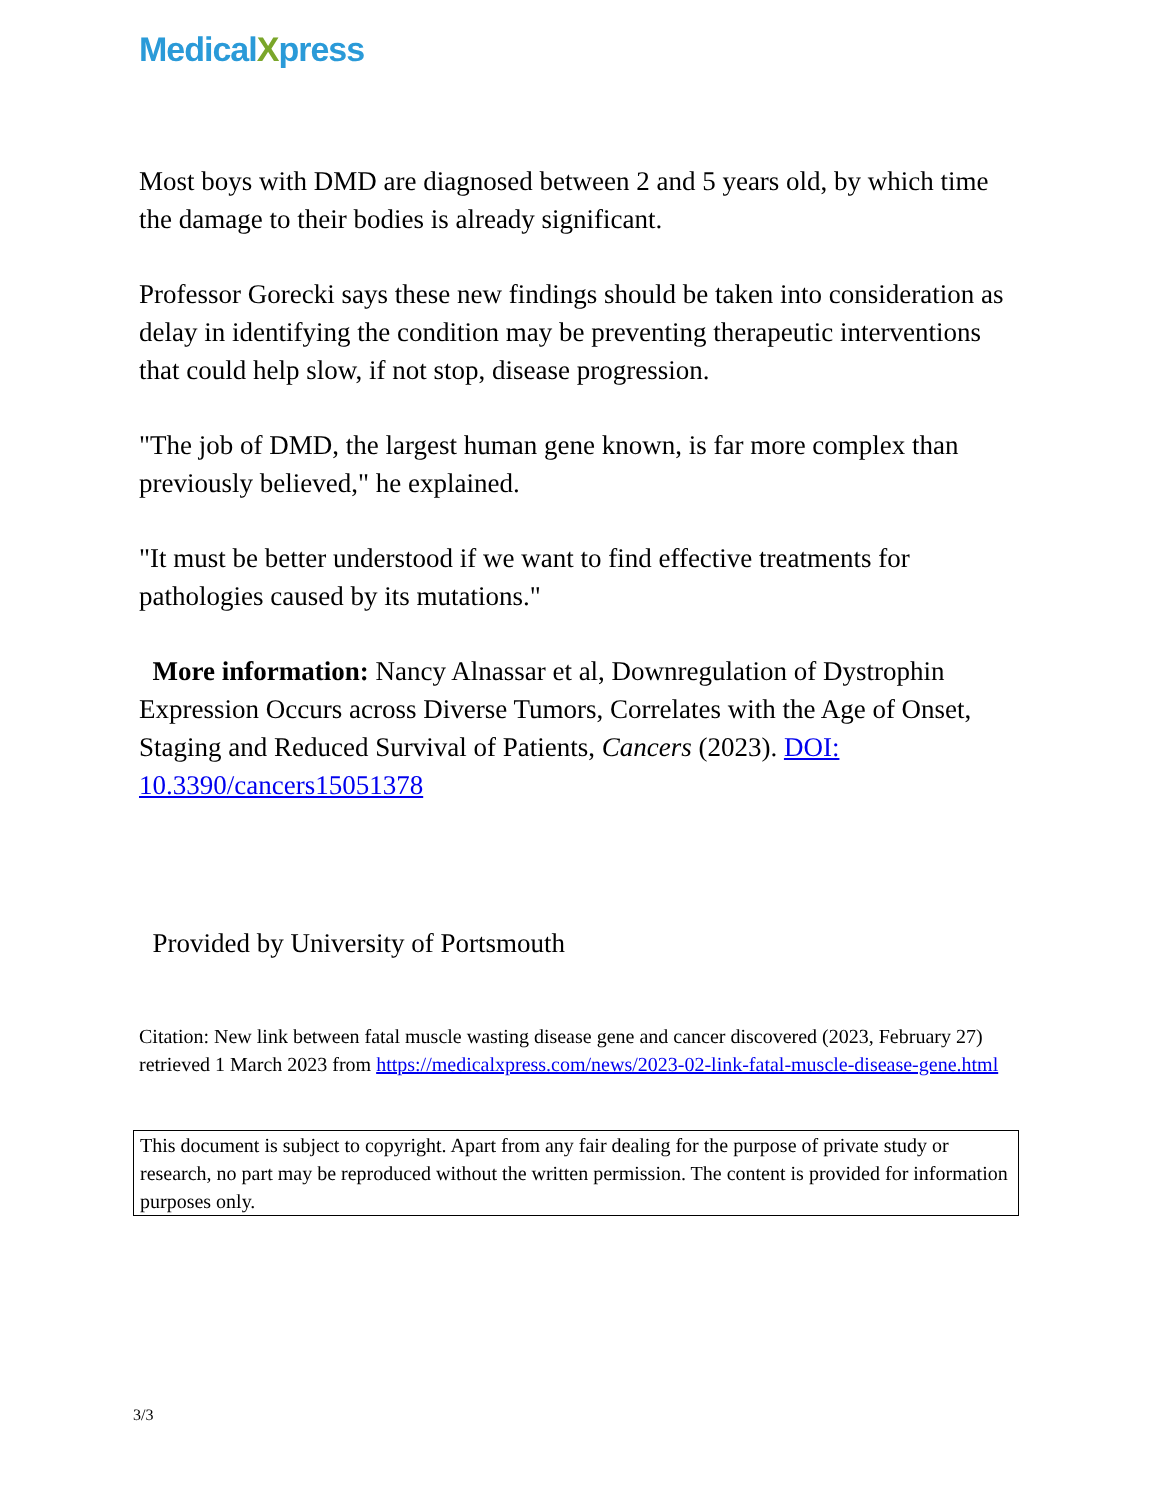MedicalXpress
Most boys with DMD are diagnosed between 2 and 5 years old, by which time the damage to their bodies is already significant.
Professor Gorecki says these new findings should be taken into consideration as delay in identifying the condition may be preventing therapeutic interventions that could help slow, if not stop, disease progression.
"The job of DMD, the largest human gene known, is far more complex than previously believed," he explained.
"It must be better understood if we want to find effective treatments for pathologies caused by its mutations."
More information: Nancy Alnassar et al, Downregulation of Dystrophin Expression Occurs across Diverse Tumors, Correlates with the Age of Onset, Staging and Reduced Survival of Patients, Cancers (2023). DOI: 10.3390/cancers15051378
Provided by University of Portsmouth
Citation: New link between fatal muscle wasting disease gene and cancer discovered (2023, February 27) retrieved 1 March 2023 from https://medicalxpress.com/news/2023-02-link-fatal-muscle-disease-gene.html
This document is subject to copyright. Apart from any fair dealing for the purpose of private study or research, no part may be reproduced without the written permission. The content is provided for information purposes only.
3/3